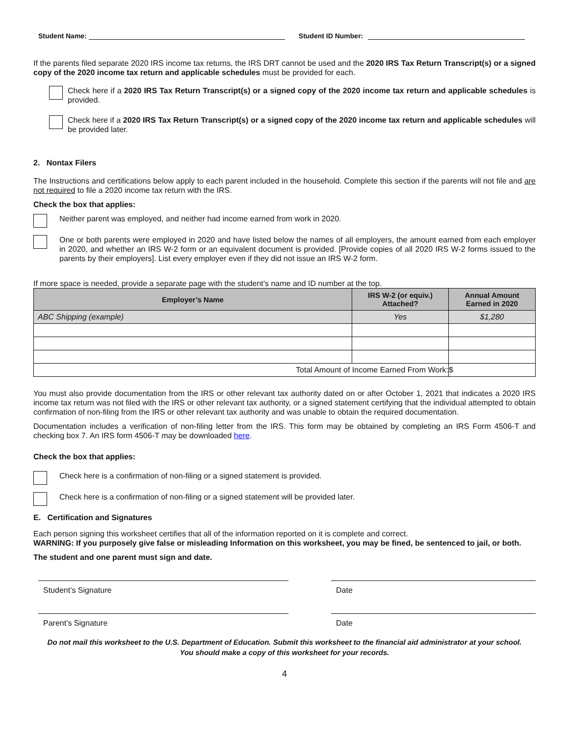Student Name:
Student ID Number:
If the parents filed separate 2020 IRS income tax returns, the IRS DRT cannot be used and the 2020 IRS Tax Return Transcript(s) or a signed copy of the 2020 income tax return and applicable schedules must be provided for each.
Check here if a 2020 IRS Tax Return Transcript(s) or a signed copy of the 2020 income tax return and applicable schedules is provided.
Check here if a 2020 IRS Tax Return Transcript(s) or a signed copy of the 2020 income tax return and applicable schedules will be provided later.
2. Nontax Filers
The Instructions and certifications below apply to each parent included in the household. Complete this section if the parents will not file and are not required to file a 2020 income tax return with the IRS.
Check the box that applies:
Neither parent was employed, and neither had income earned from work in 2020.
One or both parents were employed in 2020 and have listed below the names of all employers, the amount earned from each employer in 2020, and whether an IRS W-2 form or an equivalent document is provided. [Provide copies of all 2020 IRS W-2 forms issued to the parents by their employers]. List every employer even if they did not issue an IRS W-2 form.
If more space is needed, provide a separate page with the student’s name and ID number at the top.
| Employer’s Name | IRS W-2 (or equiv.) Attached? | Annual Amount Earned in 2020 |
| --- | --- | --- |
| ABC Shipping (example) | Yes | $1,280 |
| Total Amount of Income Earned From Work: | | $ |
You must also provide documentation from the IRS or other relevant tax authority dated on or after October 1, 2021 that indicates a 2020 IRS income tax return was not filed with the IRS or other relevant tax authority, or a signed statement certifying that the individual attempted to obtain confirmation of non-filing from the IRS or other relevant tax authority and was unable to obtain the required documentation.
Documentation includes a verification of non-filing letter from the IRS. This form may be obtained by completing an IRS Form 4506-T and checking box 7. An IRS form 4506-T may be downloaded here.
Check the box that applies:
Check here is a confirmation of non-filing or a signed statement is provided.
Check here is a confirmation of non-filing or a signed statement will be provided later.
E. Certification and Signatures
Each person signing this worksheet certifies that all of the information reported on it is complete and correct.
WARNING: If you purposely give false or misleading Information on this worksheet, you may be fined, be sentenced to jail, or both.
The student and one parent must sign and date.
Student’s Signature Date
Parent’s Signature Date
Do not mail this worksheet to the U.S. Department of Education. Submit this worksheet to the financial aid administrator at your school.
You should make a copy of this worksheet for your records.
4